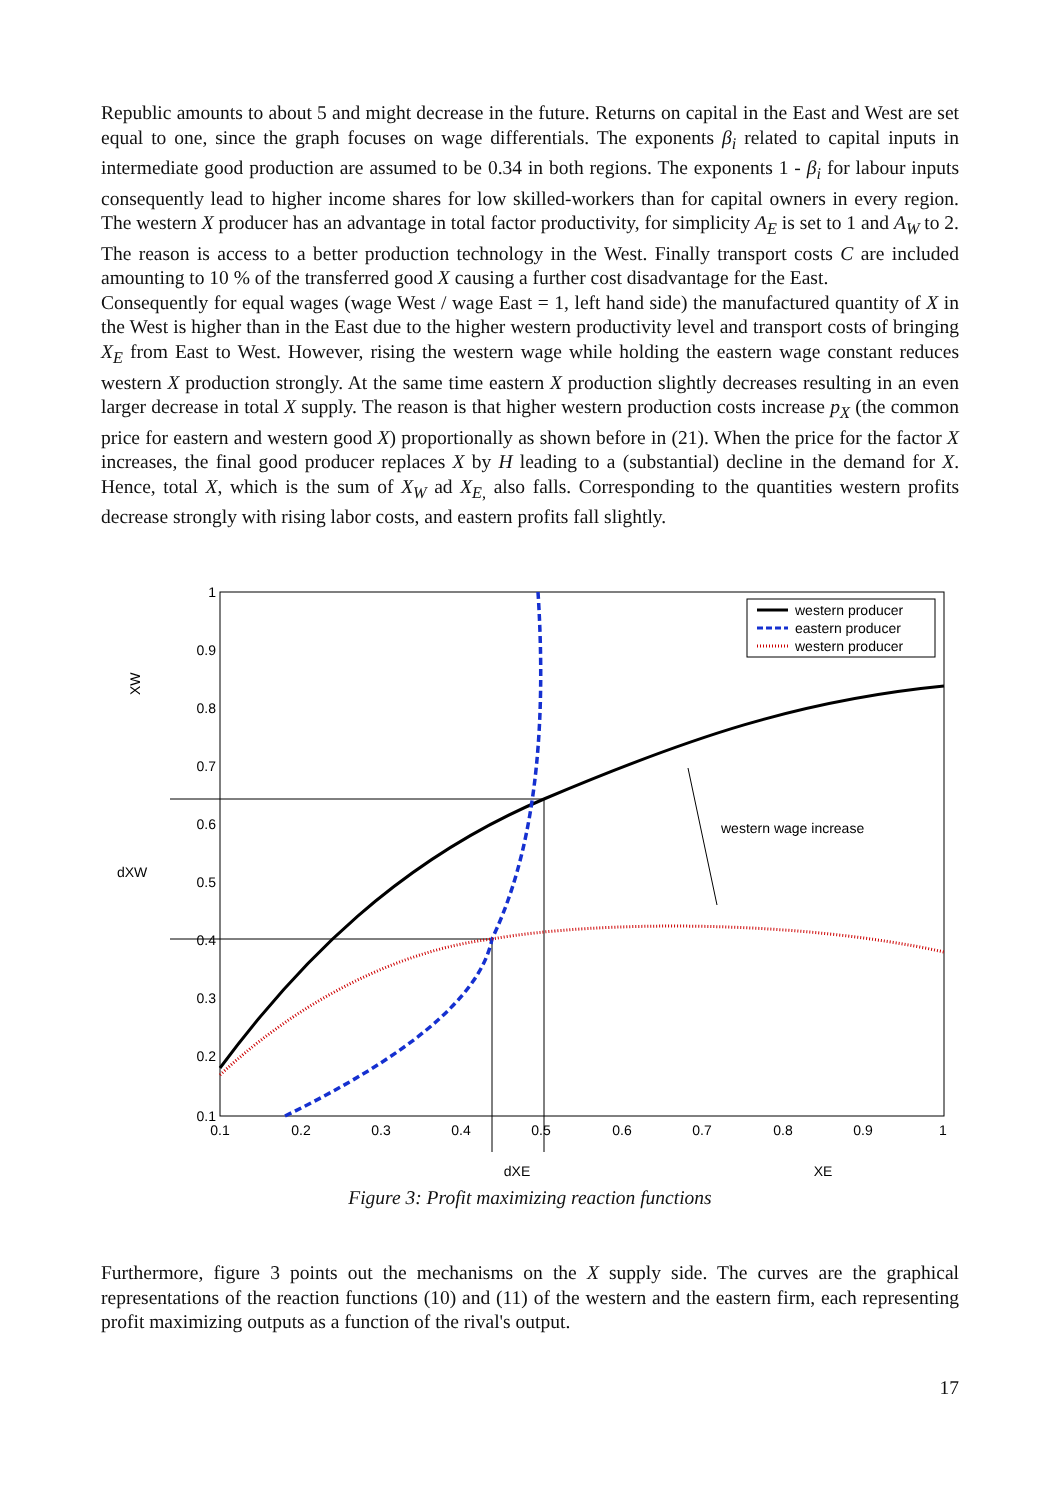Republic amounts to about 5 and might decrease in the future. Returns on capital in the East and West are set equal to one, since the graph focuses on wage differentials. The exponents β<sub>i</sub> related to capital inputs in intermediate good production are assumed to be 0.34 in both regions. The exponents 1 - β<sub>i</sub> for labour inputs consequently lead to higher income shares for low skilled-workers than for capital owners in every region. The western X producer has an advantage in total factor productivity, for simplicity A<sub>E</sub> is set to 1 and A<sub>W</sub> to 2. The reason is access to a better production technology in the West. Finally transport costs C are included amounting to 10 % of the transferred good X causing a further cost disadvantage for the East.
Consequently for equal wages (wage West / wage East = 1, left hand side) the manufactured quantity of X in the West is higher than in the East due to the higher western productivity level and transport costs of bringing X<sub>E</sub> from East to West. However, rising the western wage while holding the eastern wage constant reduces western X production strongly. At the same time eastern X production slightly decreases resulting in an even larger decrease in total X supply. The reason is that higher western production costs increase p<sub>X</sub> (the common price for eastern and western good X) proportionally as shown before in (21). When the price for the factor X increases, the final good producer replaces X by H leading to a (substantial) decline in the demand for X. Hence, total X, which is the sum of X<sub>W</sub> ad X<sub>E,</sub> also falls. Corresponding to the quantities western profits decrease strongly with rising labor costs, and eastern profits fall slightly.
1
0.9
0.8
0.7
0.6
0.5
0.4
0.3
0.2
0.1
0.1
0.2
0.3
0.4
0.5
0.6
0.7
0.8
0.9
1
dXE
XE
XW
dXW
western wage increase
western producer
eastern producer
western producer
Figure 3: Profit maximizing reaction functions
Furthermore, figure 3 points out the mechanisms on the X supply side. The curves are the graphical representations of the reaction functions (10) and (11) of the western and the eastern firm, each representing profit maximizing outputs as a function of the rival's output.
17